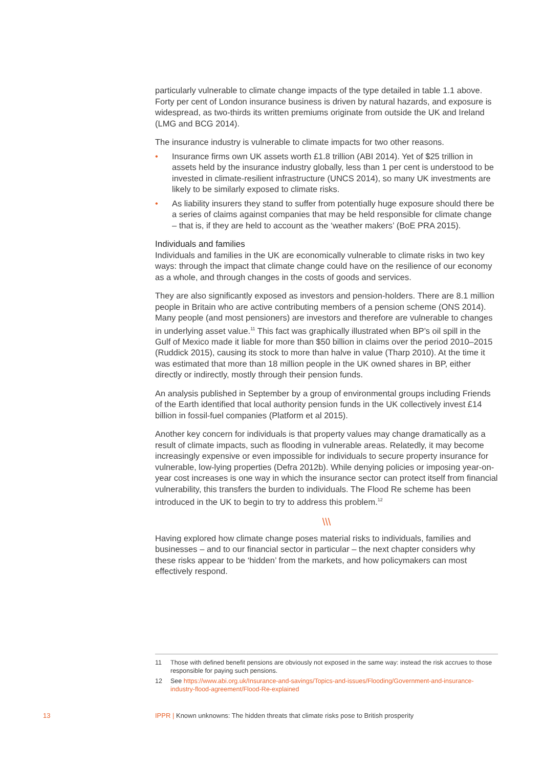particularly vulnerable to climate change impacts of the type detailed in table 1.1 above. Forty per cent of London insurance business is driven by natural hazards, and exposure is widespread, as two-thirds its written premiums originate from outside the UK and Ireland (LMG and BCG 2014).
The insurance industry is vulnerable to climate impacts for two other reasons.
• Insurance firms own UK assets worth £1.8 trillion (ABI 2014). Yet of $25 trillion in assets held by the insurance industry globally, less than 1 per cent is understood to be invested in climate-resilient infrastructure (UNCS 2014), so many UK investments are likely to be similarly exposed to climate risks.
• As liability insurers they stand to suffer from potentially huge exposure should there be a series of claims against companies that may be held responsible for climate change – that is, if they are held to account as the ‘weather makers’ (BoE PRA 2015).
Individuals and families
Individuals and families in the UK are economically vulnerable to climate risks in two key ways: through the impact that climate change could have on the resilience of our economy as a whole, and through changes in the costs of goods and services.
They are also significantly exposed as investors and pension-holders. There are 8.1 million people in Britain who are active contributing members of a pension scheme (ONS 2014). Many people (and most pensioners) are investors and therefore are vulnerable to changes in underlying asset value.<sup>11</sup> This fact was graphically illustrated when BP’s oil spill in the Gulf of Mexico made it liable for more than $50 billion in claims over the period 2010–2015 (Ruddick 2015), causing its stock to more than halve in value (Tharp 2010). At the time it was estimated that more than 18 million people in the UK owned shares in BP, either directly or indirectly, mostly through their pension funds.
An analysis published in September by a group of environmental groups including Friends of the Earth identified that local authority pension funds in the UK collectively invest £14 billion in fossil-fuel companies (Platform et al 2015).
Another key concern for individuals is that property values may change dramatically as a result of climate impacts, such as flooding in vulnerable areas. Relatedly, it may become increasingly expensive or even impossible for individuals to secure property insurance for vulnerable, low-lying properties (Defra 2012b). While denying policies or imposing year-on-year cost increases is one way in which the insurance sector can protect itself from financial vulnerability, this transfers the burden to individuals. The Flood Re scheme has been introduced in the UK to begin to try to address this problem.<sup>12</sup>
\\\
Having explored how climate change poses material risks to individuals, families and businesses – and to our financial sector in particular – the next chapter considers why these risks appear to be ‘hidden’ from the markets, and how policymakers can most effectively respond.
11 Those with defined benefit pensions are obviously not exposed in the same way: instead the risk accrues to those responsible for paying such pensions.
12 See https://www.abi.org.uk/Insurance-and-savings/Topics-and-issues/Flooding/Government-and-insurance-industry-flood-agreement/Flood-Re-explained
13 IPPR | Known unknowns: The hidden threats that climate risks pose to British prosperity